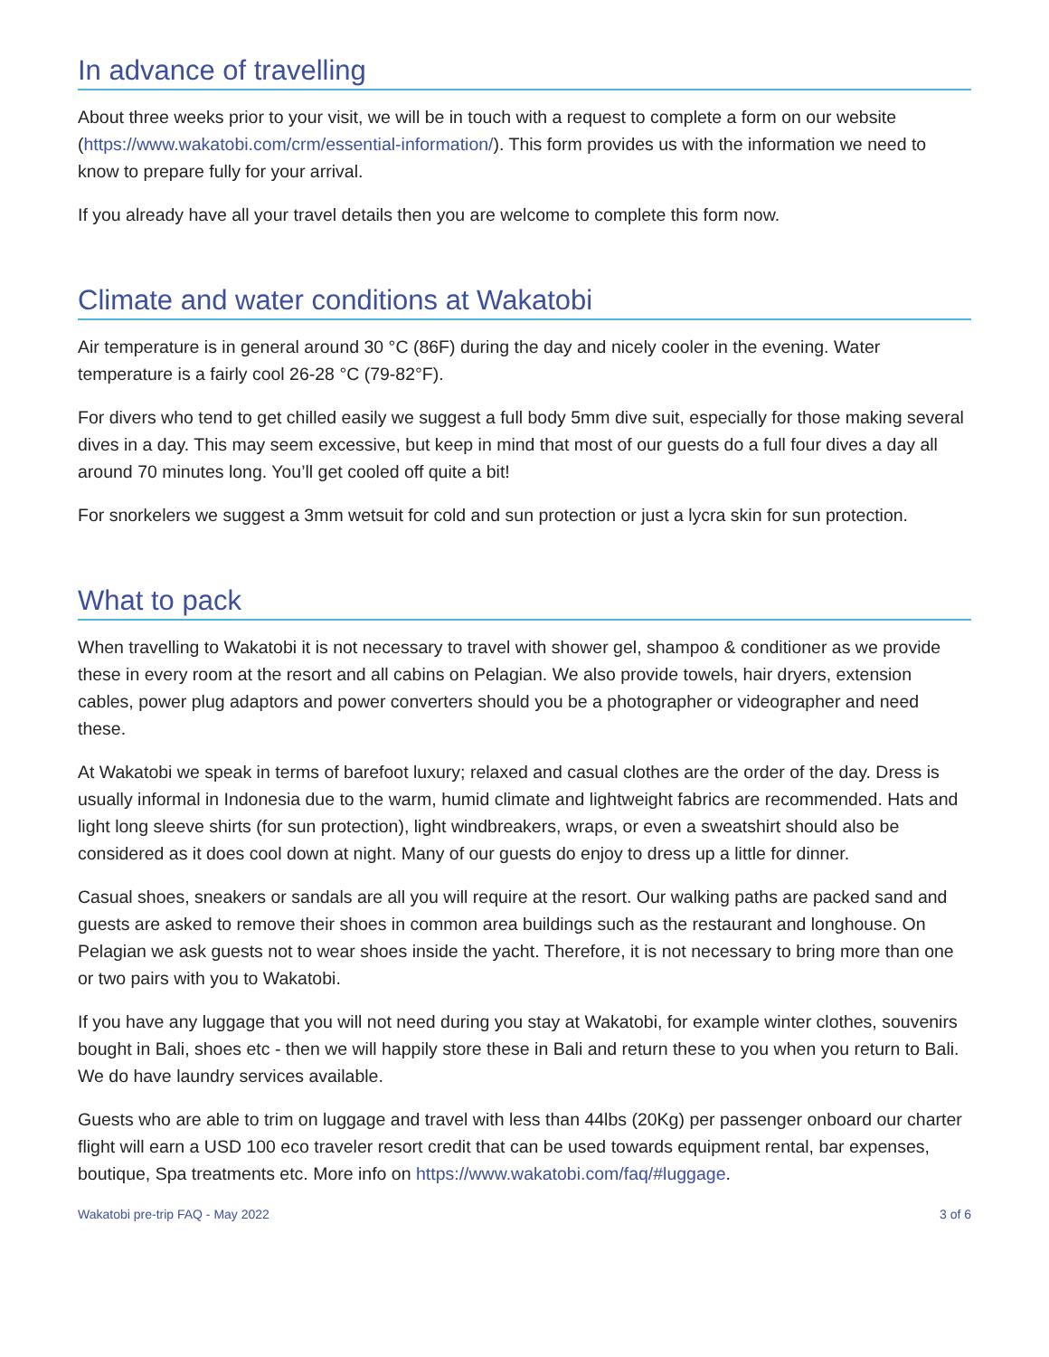In advance of travelling
About three weeks prior to your visit, we will be in touch with a request to complete a form on our website (https://www.wakatobi.com/crm/essential-information/). This form provides us with the information we need to know to prepare fully for your arrival.
If you already have all your travel details then you are welcome to complete this form now.
Climate and water conditions at Wakatobi
Air temperature is in general around 30 °C (86F) during the day and nicely cooler in the evening. Water temperature is a fairly cool 26-28 °C (79-82°F).
For divers who tend to get chilled easily we suggest a full body 5mm dive suit, especially for those making several dives in a day. This may seem excessive, but keep in mind that most of our guests do a full four dives a day all around 70 minutes long. You’ll get cooled off quite a bit!
For snorkelers we suggest a 3mm wetsuit for cold and sun protection or just a lycra skin for sun protection.
What to pack
When travelling to Wakatobi it is not necessary to travel with shower gel, shampoo & conditioner as we provide these in every room at the resort and all cabins on Pelagian. We also provide towels, hair dryers, extension cables, power plug adaptors and power converters should you be a photographer or videographer and need these.
At Wakatobi we speak in terms of barefoot luxury; relaxed and casual clothes are the order of the day. Dress is usually informal in Indonesia due to the warm, humid climate and lightweight fabrics are recommended. Hats and light long sleeve shirts (for sun protection), light windbreakers, wraps, or even a sweatshirt should also be considered as it does cool down at night. Many of our guests do enjoy to dress up a little for dinner.
Casual shoes, sneakers or sandals are all you will require at the resort. Our walking paths are packed sand and guests are asked to remove their shoes in common area buildings such as the restaurant and longhouse. On Pelagian we ask guests not to wear shoes inside the yacht. Therefore, it is not necessary to bring more than one or two pairs with you to Wakatobi.
If you have any luggage that you will not need during you stay at Wakatobi, for example winter clothes, souvenirs bought in Bali, shoes etc - then we will happily store these in Bali and return these to you when you return to Bali. We do have laundry services available.
Guests who are able to trim on luggage and travel with less than 44lbs (20Kg) per passenger onboard our charter flight will earn a USD 100 eco traveler resort credit that can be used towards equipment rental, bar expenses, boutique, Spa treatments etc. More info on https://www.wakatobi.com/faq/#luggage.
Wakatobi pre-trip FAQ - May 2022 3 of 6